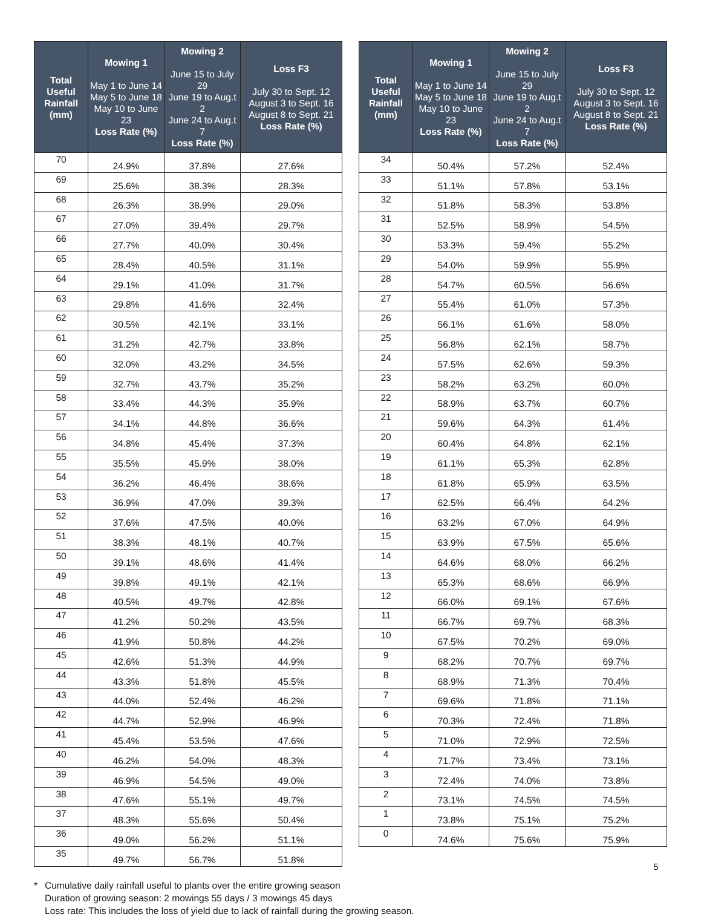| Total Useful Rainfall (mm) | Mowing 1 May 1 to June 14 May 5 to June 18 May 10 to June 23 Loss Rate (%) | Mowing 2 June 15 to July 29 June 19 to Aug.t 2 June 24 to Aug.t 7 Loss Rate (%) | Loss F3 July 30 to Sept. 12 August 3 to Sept. 16 August 8 to Sept. 21 Loss Rate (%) |
| --- | --- | --- | --- |
| 70 | 24.9% | 37.8% | 27.6% |
| 69 | 25.6% | 38.3% | 28.3% |
| 68 | 26.3% | 38.9% | 29.0% |
| 67 | 27.0% | 39.4% | 29.7% |
| 66 | 27.7% | 40.0% | 30.4% |
| 65 | 28.4% | 40.5% | 31.1% |
| 64 | 29.1% | 41.0% | 31.7% |
| 63 | 29.8% | 41.6% | 32.4% |
| 62 | 30.5% | 42.1% | 33.1% |
| 61 | 31.2% | 42.7% | 33.8% |
| 60 | 32.0% | 43.2% | 34.5% |
| 59 | 32.7% | 43.7% | 35.2% |
| 58 | 33.4% | 44.3% | 35.9% |
| 57 | 34.1% | 44.8% | 36.6% |
| 56 | 34.8% | 45.4% | 37.3% |
| 55 | 35.5% | 45.9% | 38.0% |
| 54 | 36.2% | 46.4% | 38.6% |
| 53 | 36.9% | 47.0% | 39.3% |
| 52 | 37.6% | 47.5% | 40.0% |
| 51 | 38.3% | 48.1% | 40.7% |
| 50 | 39.1% | 48.6% | 41.4% |
| 49 | 39.8% | 49.1% | 42.1% |
| 48 | 40.5% | 49.7% | 42.8% |
| 47 | 41.2% | 50.2% | 43.5% |
| 46 | 41.9% | 50.8% | 44.2% |
| 45 | 42.6% | 51.3% | 44.9% |
| 44 | 43.3% | 51.8% | 45.5% |
| 43 | 44.0% | 52.4% | 46.2% |
| 42 | 44.7% | 52.9% | 46.9% |
| 41 | 45.4% | 53.5% | 47.6% |
| 40 | 46.2% | 54.0% | 48.3% |
| 39 | 46.9% | 54.5% | 49.0% |
| 38 | 47.6% | 55.1% | 49.7% |
| 37 | 48.3% | 55.6% | 50.4% |
| 36 | 49.0% | 56.2% | 51.1% |
| 35 | 49.7% | 56.7% | 51.8% |
| Total Useful Rainfall (mm) | Mowing 1 May 1 to June 14 May 5 to June 18 May 10 to June 23 Loss Rate (%) | Mowing 2 June 15 to July 29 June 19 to Aug.t 2 June 24 to Aug.t 7 Loss Rate (%) | Loss F3 July 30 to Sept. 12 August 3 to Sept. 16 August 8 to Sept. 21 Loss Rate (%) |
| --- | --- | --- | --- |
| 34 | 50.4% | 57.2% | 52.4% |
| 33 | 51.1% | 57.8% | 53.1% |
| 32 | 51.8% | 58.3% | 53.8% |
| 31 | 52.5% | 58.9% | 54.5% |
| 30 | 53.3% | 59.4% | 55.2% |
| 29 | 54.0% | 59.9% | 55.9% |
| 28 | 54.7% | 60.5% | 56.6% |
| 27 | 55.4% | 61.0% | 57.3% |
| 26 | 56.1% | 61.6% | 58.0% |
| 25 | 56.8% | 62.1% | 58.7% |
| 24 | 57.5% | 62.6% | 59.3% |
| 23 | 58.2% | 63.2% | 60.0% |
| 22 | 58.9% | 63.7% | 60.7% |
| 21 | 59.6% | 64.3% | 61.4% |
| 20 | 60.4% | 64.8% | 62.1% |
| 19 | 61.1% | 65.3% | 62.8% |
| 18 | 61.8% | 65.9% | 63.5% |
| 17 | 62.5% | 66.4% | 64.2% |
| 16 | 63.2% | 67.0% | 64.9% |
| 15 | 63.9% | 67.5% | 65.6% |
| 14 | 64.6% | 68.0% | 66.2% |
| 13 | 65.3% | 68.6% | 66.9% |
| 12 | 66.0% | 69.1% | 67.6% |
| 11 | 66.7% | 69.7% | 68.3% |
| 10 | 67.5% | 70.2% | 69.0% |
| 9 | 68.2% | 70.7% | 69.7% |
| 8 | 68.9% | 71.3% | 70.4% |
| 7 | 69.6% | 71.8% | 71.1% |
| 6 | 70.3% | 72.4% | 71.8% |
| 5 | 71.0% | 72.9% | 72.5% |
| 4 | 71.7% | 73.4% | 73.1% |
| 3 | 72.4% | 74.0% | 73.8% |
| 2 | 73.1% | 74.5% | 74.5% |
| 1 | 73.8% | 75.1% | 75.2% |
| 0 | 74.6% | 75.6% | 75.9% |
* Cumulative daily rainfall useful to plants over the entire growing season
Duration of growing season: 2 mowings 55 days / 3 mowings 45 days
Loss rate: This includes the loss of yield due to lack of rainfall during the growing season.
5